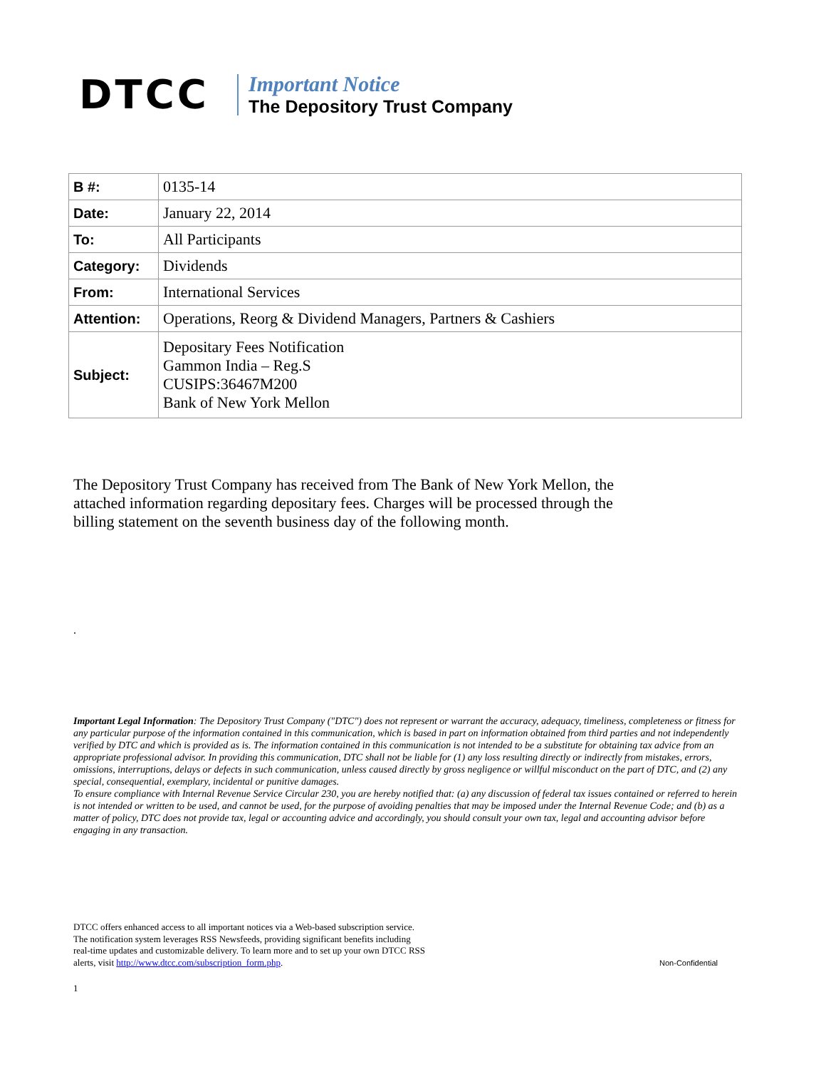DTCC
Important Notice
The Depository Trust Company
| B #: | 0135-14 |
| Date: | January 22, 2014 |
| To: | All Participants |
| Category: | Dividends |
| From: | International Services |
| Attention: | Operations, Reorg & Dividend Managers, Partners & Cashiers |
| Subject: | Depositary Fees Notification Gammon India – Reg.S CUSIPS:36467M200 Bank of New York Mellon |
The Depository Trust Company has received from The Bank of New York Mellon, the attached information regarding depositary fees. Charges will be processed through the billing statement on the seventh business day of the following month.
.
Important Legal Information: The Depository Trust Company ("DTC") does not represent or warrant the accuracy, adequacy, timeliness, completeness or fitness for any particular purpose of the information contained in this communication, which is based in part on information obtained from third parties and not independently verified by DTC and which is provided as is. The information contained in this communication is not intended to be a substitute for obtaining tax advice from an appropriate professional advisor. In providing this communication, DTC shall not be liable for (1) any loss resulting directly or indirectly from mistakes, errors, omissions, interruptions, delays or defects in such communication, unless caused directly by gross negligence or willful misconduct on the part of DTC, and (2) any special, consequential, exemplary, incidental or punitive damages.
To ensure compliance with Internal Revenue Service Circular 230, you are hereby notified that: (a) any discussion of federal tax issues contained or referred to herein is not intended or written to be used, and cannot be used, for the purpose of avoiding penalties that may be imposed under the Internal Revenue Code; and (b) as a matter of policy, DTC does not provide tax, legal or accounting advice and accordingly, you should consult your own tax, legal and accounting advisor before engaging in any transaction.
DTCC offers enhanced access to all important notices via a Web-based subscription service.
The notification system leverages RSS Newsfeeds, providing significant benefits including
real-time updates and customizable delivery. To learn more and to set up your own DTCC RSS
alerts, visit http://www.dtcc.com/subscription_form.php.
Non-Confidential
1